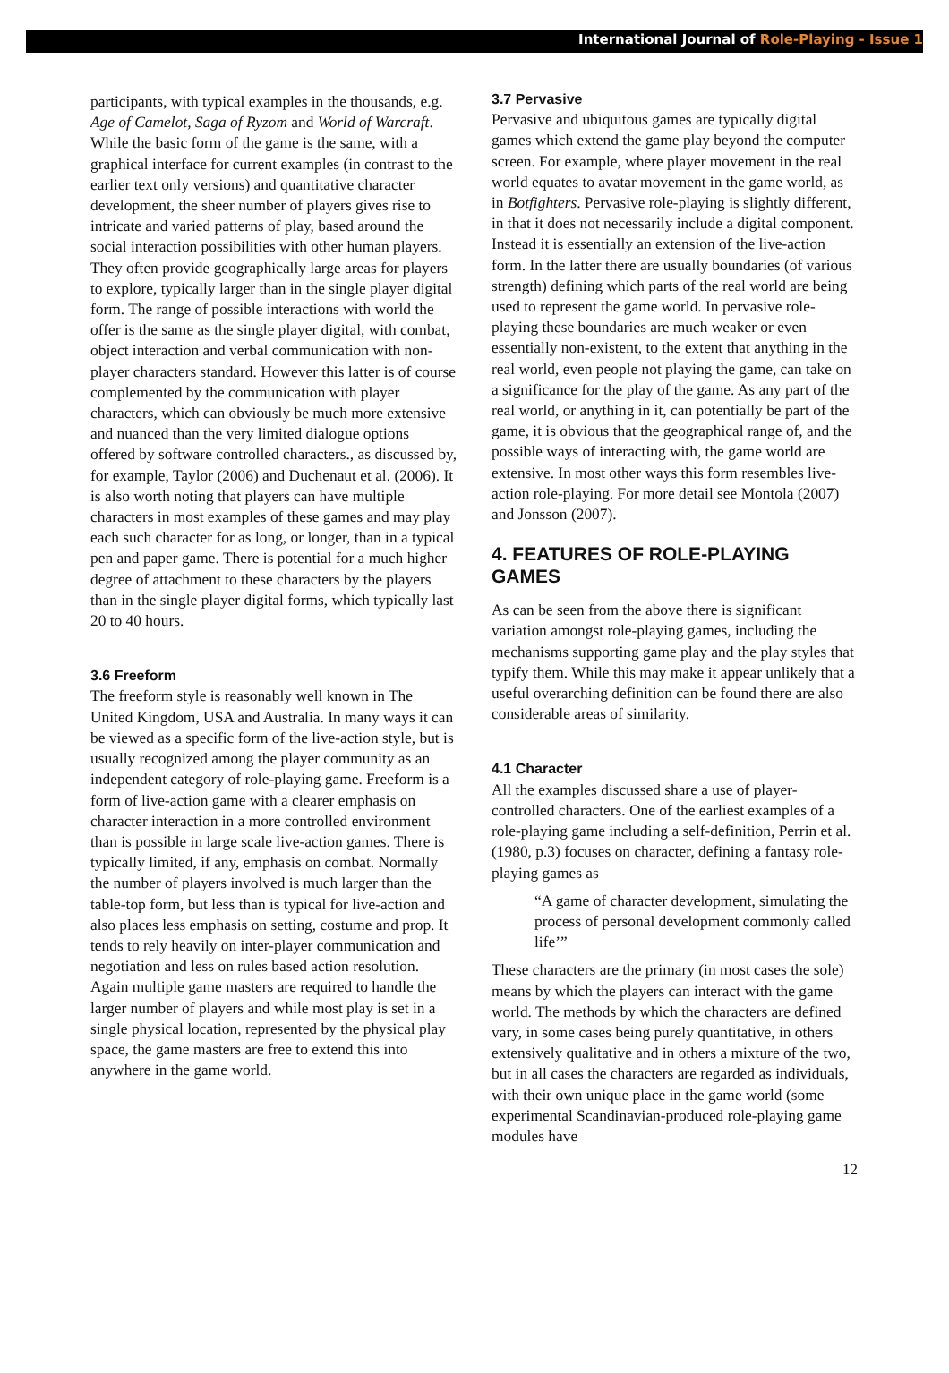International Journal of Role-Playing - Issue 1
participants, with typical examples in the thousands, e.g. Age of Camelot, Saga of Ryzom and World of Warcraft. While the basic form of the game is the same, with a graphical interface for current examples (in contrast to the earlier text only versions) and quantitative character development, the sheer number of players gives rise to intricate and varied patterns of play, based around the social interaction possibilities with other human players. They often provide geographically large areas for players to explore, typically larger than in the single player digital form. The range of possible interactions with world the offer is the same as the single player digital, with combat, object interaction and verbal communication with non-player characters standard. However this latter is of course complemented by the communication with player characters, which can obviously be much more extensive and nuanced than the very limited dialogue options offered by software controlled characters., as discussed by, for example, Taylor (2006) and Duchenaut et al. (2006). It is also worth noting that players can have multiple characters in most examples of these games and may play each such character for as long, or longer, than in a typical pen and paper game. There is potential for a much higher degree of attachment to these characters by the players than in the single player digital forms, which typically last 20 to 40 hours.
3.6 Freeform
The freeform style is reasonably well known in The United Kingdom, USA and Australia. In many ways it can be viewed as a specific form of the live-action style, but is usually recognized among the player community as an independent category of role-playing game. Freeform is a form of live-action game with a clearer emphasis on character interaction in a more controlled environment than is possible in large scale live-action games. There is typically limited, if any, emphasis on combat. Normally the number of players involved is much larger than the table-top form, but less than is typical for live-action and also places less emphasis on setting, costume and prop. It tends to rely heavily on inter-player communication and negotiation and less on rules based action resolution. Again multiple game masters are required to handle the larger number of players and while most play is set in a single physical location, represented by the physical play space, the game masters are free to extend this into anywhere in the game world.
3.7 Pervasive
Pervasive and ubiquitous games are typically digital games which extend the game play beyond the computer screen. For example, where player movement in the real world equates to avatar movement in the game world, as in Botfighters. Pervasive role-playing is slightly different, in that it does not necessarily include a digital component. Instead it is essentially an extension of the live-action form. In the latter there are usually boundaries (of various strength) defining which parts of the real world are being used to represent the game world. In pervasive role-playing these boundaries are much weaker or even essentially non-existent, to the extent that anything in the real world, even people not playing the game, can take on a significance for the play of the game. As any part of the real world, or anything in it, can potentially be part of the game, it is obvious that the geographical range of, and the possible ways of interacting with, the game world are extensive. In most other ways this form resembles live-action role-playing. For more detail see Montola (2007) and Jonsson (2007).
4. FEATURES OF ROLE-PLAYING GAMES
As can be seen from the above there is significant variation amongst role-playing games, including the mechanisms supporting game play and the play styles that typify them. While this may make it appear unlikely that a useful overarching definition can be found there are also considerable areas of similarity.
4.1 Character
All the examples discussed share a use of player-controlled characters. One of the earliest examples of a role-playing game including a self-definition, Perrin et al. (1980, p.3) focuses on character, defining a fantasy role-playing games as
“A game of character development, simulating the process of personal development commonly called life’”
These characters are the primary (in most cases the sole) means by which the players can interact with the game world. The methods by which the characters are defined vary, in some cases being purely quantitative, in others extensively qualitative and in others a mixture of the two, but in all cases the characters are regarded as individuals, with their own unique place in the game world (some experimental Scandinavian-produced role-playing game modules have
12